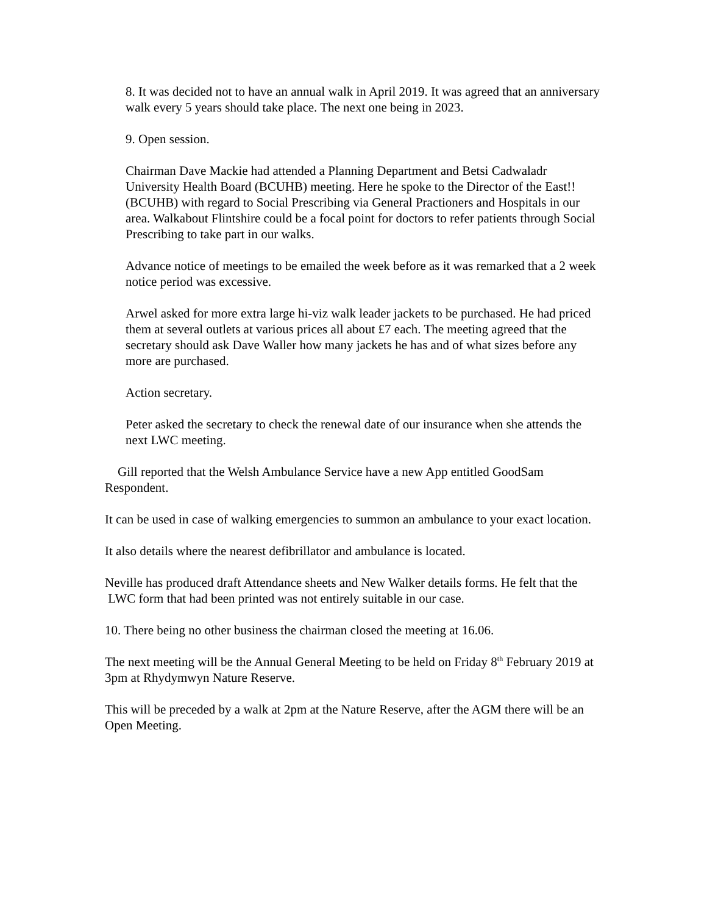8. It was decided not to have an annual walk in April 2019. It was agreed that an anniversary walk every 5 years should take place. The next one being in 2023.
9. Open session.
Chairman Dave Mackie had attended a Planning Department and Betsi Cadwaladr University Health Board (BCUHB) meeting. Here he spoke to the Director of the East!!(BCUHB) with regard to Social Prescribing via General Practioners and Hospitals in our area. Walkabout Flintshire could be a focal point for doctors to refer patients through Social Prescribing to take part in our walks.
Advance notice of meetings to be emailed the week before as it was remarked that a 2 week notice period was excessive.
Arwel asked for more extra large hi-viz walk leader jackets to be purchased. He had priced them at several outlets at various prices all about £7 each. The meeting agreed that the secretary should ask Dave Waller how many jackets he has and of what sizes before any more are purchased.
Action secretary.
Peter asked the secretary to check the renewal date of our insurance when she attends the next LWC meeting.
Gill reported that the Welsh Ambulance Service have a new App entitled GoodSam Respondent.
It can be used in case of walking emergencies to summon an ambulance to your exact location.
It also details where the nearest defibrillator and ambulance is located.
Neville has produced draft Attendance sheets and New Walker details forms. He felt that the LWC form that had been printed was not entirely suitable in our case.
10. There being no other business the chairman closed the meeting at 16.06.
The next meeting will be the Annual General Meeting to be held on Friday 8<sup>th</sup> February 2019 at 3pm at Rhydymwyn Nature Reserve.
This will be preceded by a walk at 2pm at the Nature Reserve, after the AGM there will be an Open Meeting.